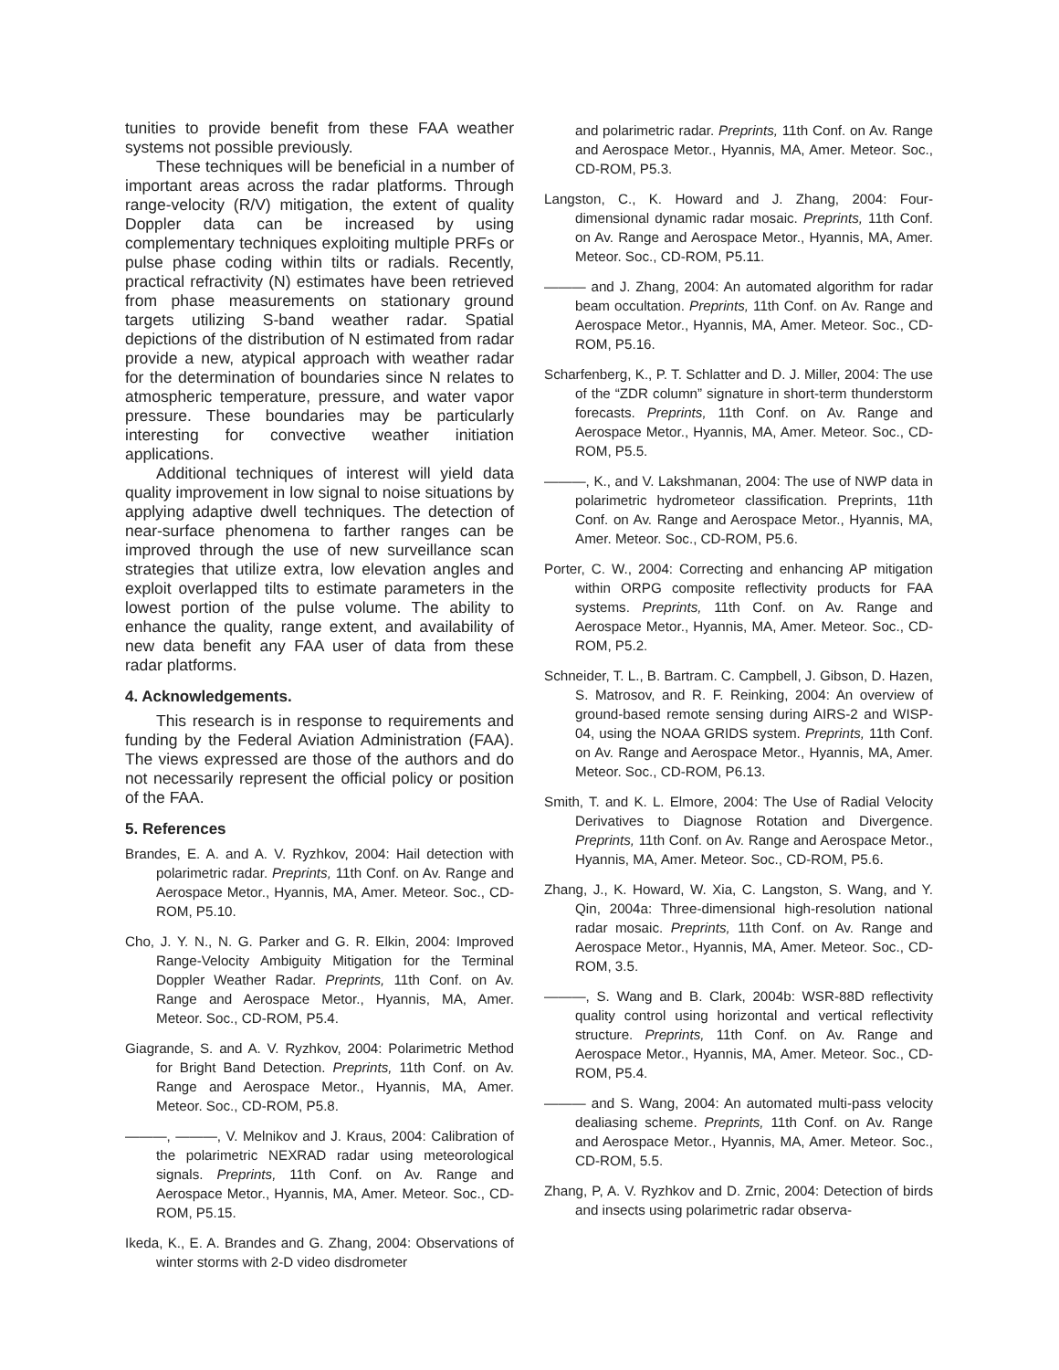tunities to provide benefit from these FAA weather systems not possible previously.
These techniques will be beneficial in a number of important areas across the radar platforms. Through range-velocity (R/V) mitigation, the extent of quality Doppler data can be increased by using complementary techniques exploiting multiple PRFs or pulse phase coding within tilts or radials. Recently, practical refractivity (N) estimates have been retrieved from phase measurements on stationary ground targets utilizing S-band weather radar. Spatial depictions of the distribution of N estimated from radar provide a new, atypical approach with weather radar for the determination of boundaries since N relates to atmospheric temperature, pressure, and water vapor pressure. These boundaries may be particularly interesting for convective weather initiation applications.
Additional techniques of interest will yield data quality improvement in low signal to noise situations by applying adaptive dwell techniques. The detection of near-surface phenomena to farther ranges can be improved through the use of new surveillance scan strategies that utilize extra, low elevation angles and exploit overlapped tilts to estimate parameters in the lowest portion of the pulse volume. The ability to enhance the quality, range extent, and availability of new data benefit any FAA user of data from these radar platforms.
4. Acknowledgements.
This research is in response to requirements and funding by the Federal Aviation Administration (FAA). The views expressed are those of the authors and do not necessarily represent the official policy or position of the FAA.
5. References
Brandes, E. A. and A. V. Ryzhkov, 2004: Hail detection with polarimetric radar. Preprints, 11th Conf. on Av. Range and Aerospace Metor., Hyannis, MA, Amer. Meteor. Soc., CD-ROM, P5.10.
Cho, J. Y. N., N. G. Parker and G. R. Elkin, 2004: Improved Range-Velocity Ambiguity Mitigation for the Terminal Doppler Weather Radar. Preprints, 11th Conf. on Av. Range and Aerospace Metor., Hyannis, MA, Amer. Meteor. Soc., CD-ROM, P5.4.
Giagrande, S. and A. V. Ryzhkov, 2004: Polarimetric Method for Bright Band Detection. Preprints, 11th Conf. on Av. Range and Aerospace Metor., Hyannis, MA, Amer. Meteor. Soc., CD-ROM, P5.8.
———, ———, V. Melnikov and J. Kraus, 2004: Calibration of the polarimetric NEXRAD radar using meteorological signals. Preprints, 11th Conf. on Av. Range and Aerospace Metor., Hyannis, MA, Amer. Meteor. Soc., CD-ROM, P5.15.
Ikeda, K., E. A. Brandes and G. Zhang, 2004: Observations of winter storms with 2-D video disdrometer
and polarimetric radar. Preprints, 11th Conf. on Av. Range and Aerospace Metor., Hyannis, MA, Amer. Meteor. Soc., CD-ROM, P5.3.
Langston, C., K. Howard and J. Zhang, 2004: Four-dimensional dynamic radar mosaic. Preprints, 11th Conf. on Av. Range and Aerospace Metor., Hyannis, MA, Amer. Meteor. Soc., CD-ROM, P5.11.
——— and J. Zhang, 2004: An automated algorithm for radar beam occultation. Preprints, 11th Conf. on Av. Range and Aerospace Metor., Hyannis, MA, Amer. Meteor. Soc., CD-ROM, P5.16.
Scharfenberg, K., P. T. Schlatter and D. J. Miller, 2004: The use of the “ZDR column” signature in short-term thunderstorm forecasts. Preprints, 11th Conf. on Av. Range and Aerospace Metor., Hyannis, MA, Amer. Meteor. Soc., CD-ROM, P5.5.
———, K., and V. Lakshmanan, 2004: The use of NWP data in polarimetric hydrometeor classification. Preprints, 11th Conf. on Av. Range and Aerospace Metor., Hyannis, MA, Amer. Meteor. Soc., CD-ROM, P5.6.
Porter, C. W., 2004: Correcting and enhancing AP mitigation within ORPG composite reflectivity products for FAA systems. Preprints, 11th Conf. on Av. Range and Aerospace Metor., Hyannis, MA, Amer. Meteor. Soc., CD-ROM, P5.2.
Schneider, T. L., B. Bartram. C. Campbell, J. Gibson, D. Hazen, S. Matrosov, and R. F. Reinking, 2004: An overview of ground-based remote sensing during AIRS-2 and WISP-04, using the NOAA GRIDS system. Preprints, 11th Conf. on Av. Range and Aerospace Metor., Hyannis, MA, Amer. Meteor. Soc., CD-ROM, P6.13.
Smith, T. and K. L. Elmore, 2004: The Use of Radial Velocity Derivatives to Diagnose Rotation and Divergence. Preprints, 11th Conf. on Av. Range and Aerospace Metor., Hyannis, MA, Amer. Meteor. Soc., CD-ROM, P5.6.
Zhang, J., K. Howard, W. Xia, C. Langston, S. Wang, and Y. Qin, 2004a: Three-dimensional high-resolution national radar mosaic. Preprints, 11th Conf. on Av. Range and Aerospace Metor., Hyannis, MA, Amer. Meteor. Soc., CD-ROM, 3.5.
———, S. Wang and B. Clark, 2004b: WSR-88D reflectivity quality control using horizontal and vertical reflectivity structure. Preprints, 11th Conf. on Av. Range and Aerospace Metor., Hyannis, MA, Amer. Meteor. Soc., CD-ROM, P5.4.
——— and S. Wang, 2004: An automated multi-pass velocity dealiasing scheme. Preprints, 11th Conf. on Av. Range and Aerospace Metor., Hyannis, MA, Amer. Meteor. Soc., CD-ROM, 5.5.
Zhang, P, A. V. Ryzhkov and D. Zrnic, 2004: Detection of birds and insects using polarimetric radar observa-